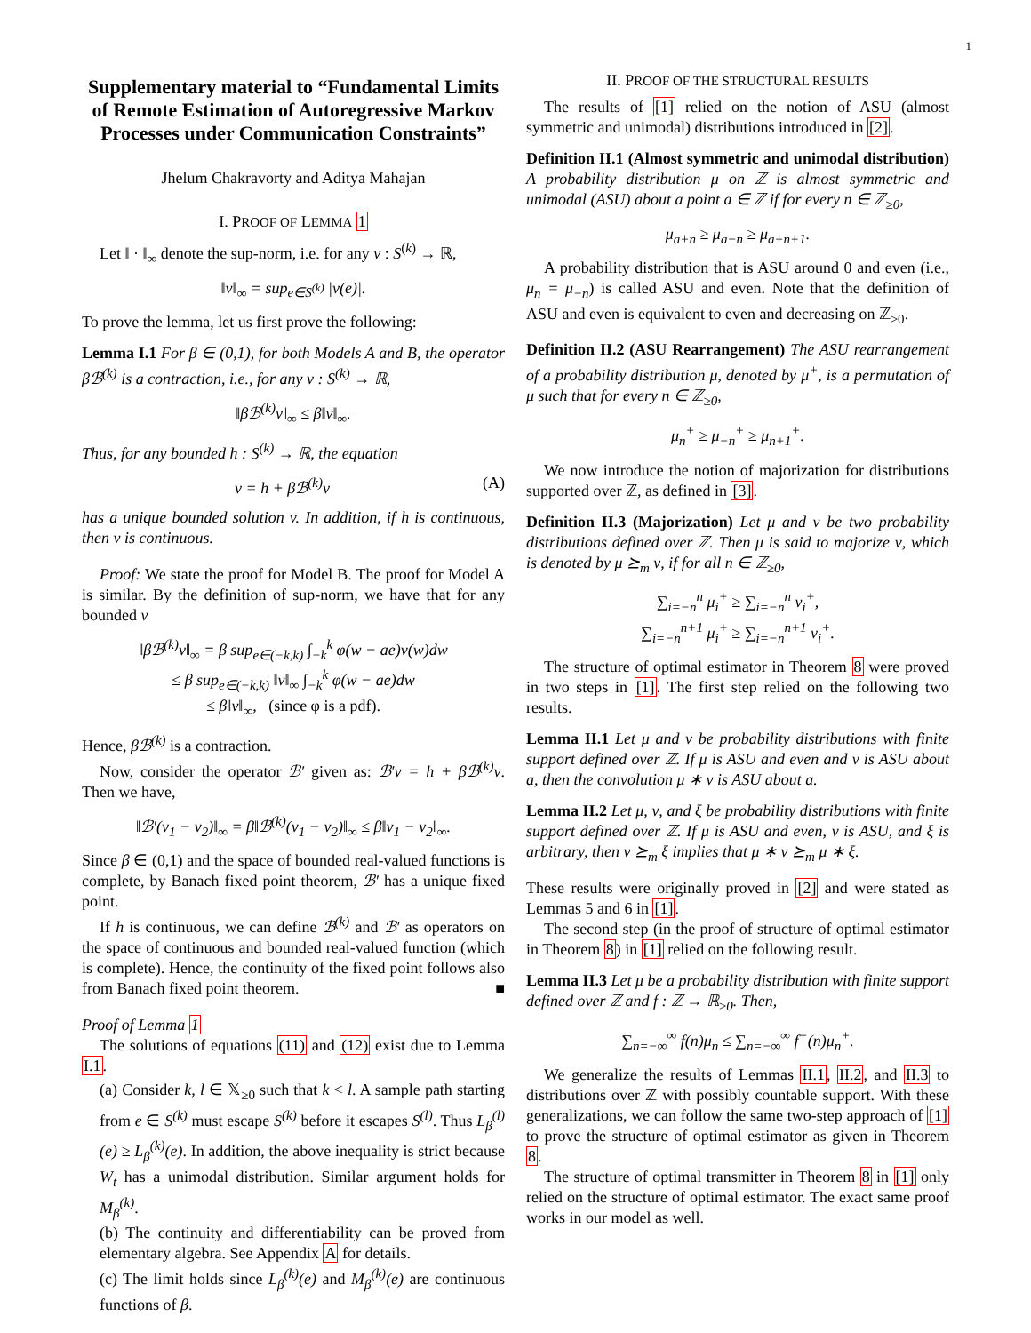1
Supplementary material to “Fundamental Limits of Remote Estimation of Autoregressive Markov Processes under Communication Constraints”
Jhelum Chakravorty and Aditya Mahajan
I. PROOF OF LEMMA 1
Let ‖ · ‖<sub>∞</sub> denote the sup-norm, i.e. for any v : S<sup>(k)</sup> → ℝ,
‖v‖<sub>∞</sub> = sup<sub>e∈S<sup>(k)</sup></sub> |v(e)|.
To prove the lemma, let us first prove the following:
Lemma I.1 For β ∈ (0,1), for both Models A and B, the operator βℬ<sup>(k)</sup> is a contraction, i.e., for any v : S<sup>(k)</sup> → ℝ,
‖βℬ<sup>(k)</sup>v‖<sub>∞</sub> ≤ β‖v‖<sub>∞</sub>.
Thus, for any bounded h : S<sup>(k)</sup> → ℝ, the equation
v = h + βℬ<sup>(k)</sup>v (A)
has a unique bounded solution v. In addition, if h is continuous, then v is continuous.
Proof: We state the proof for Model B. The proof for Model A is similar. By the definition of sup-norm, we have that for any bounded v
‖βℬ<sup>(k)</sup>v‖<sub>∞</sub> = β sup<sub>e∈(−k,k)</sub> ∫<sub>−k</sub><sup>k</sup> φ(w − ae)v(w)dw
≤ β sup<sub>e∈(−k,k)</sub> ‖v‖<sub>∞</sub> ∫<sub>−k</sub><sup>k</sup> φ(w − ae)dw
≤ β‖v‖<sub>∞</sub>, (since φ is a pdf).
Hence, βℬ<sup>(k)</sup> is a contraction.
Now, consider the operator ℬ′ given as: ℬ′v = h + βℬ<sup>(k)</sup>v. Then we have,
‖ℬ′(v<sub>1</sub> − v<sub>2</sub>)‖<sub>∞</sub> = β‖ℬ<sup>(k)</sup>(v<sub>1</sub> − v<sub>2</sub>)‖<sub>∞</sub> ≤ β‖v<sub>1</sub> − v<sub>2</sub>‖<sub>∞</sub>.
Since β ∈ (0,1) and the space of bounded real-valued functions is complete, by Banach fixed point theorem, ℬ′ has a unique fixed point.
If h is continuous, we can define ℬ<sup>(k)</sup> and ℬ′ as operators on the space of continuous and bounded real-valued function (which is complete). Hence, the continuity of the fixed point follows also from Banach fixed point theorem. ■
Proof of Lemma 1
The solutions of equations (11) and (12) exist due to Lemma I.1.
(a) Consider k, l ∈ 𝕏<sub>≥0</sub> such that k < l. A sample path starting from e ∈ S<sup>(k)</sup> must escape S<sup>(k)</sup> before it escapes S<sup>(l)</sup>. Thus L<sub>β</sub><sup>(l)</sup>(e) ≥ L<sub>β</sub><sup>(k)</sup>(e). In addition, the above inequality is strict because W<sub>t</sub> has a unimodal distribution. Similar argument holds for M<sub>β</sub><sup>(k)</sup>.
(b) The continuity and differentiability can be proved from elementary algebra. See Appendix A for details.
(c) The limit holds since L<sub>β</sub><sup>(k)</sup>(e) and M<sub>β</sub><sup>(k)</sup>(e) are continuous functions of β.
II. PROOF OF THE STRUCTURAL RESULTS
The results of [1] relied on the notion of ASU (almost symmetric and unimodal) distributions introduced in [2].
Definition II.1 (Almost symmetric and unimodal distribution) A probability distribution μ on ℤ is almost symmetric and unimodal (ASU) about a point a ∈ ℤ if for every n ∈ ℤ<sub>≥0</sub>,
μ<sub>a+n</sub> ≥ μ<sub>a−n</sub> ≥ μ<sub>a+n+1</sub>.
A probability distribution that is ASU around 0 and even (i.e., μ<sub>n</sub> = μ<sub>−n</sub>) is called ASU and even. Note that the definition of ASU and even is equivalent to even and decreasing on ℤ<sub>≥0</sub>.
Definition II.2 (ASU Rearrangement) The ASU rearrangement of a probability distribution μ, denoted by μ<sup>+</sup>, is a permutation of μ such that for every n ∈ ℤ<sub>≥0</sub>,
μ<sub>n</sub><sup>+</sup> ≥ μ<sub>−n</sub><sup>+</sup> ≥ μ<sub>n+1</sub><sup>+</sup>.
We now introduce the notion of majorization for distributions supported over ℤ, as defined in [3].
Definition II.3 (Majorization) Let μ and ν be two probability distributions defined over ℤ. Then μ is said to majorize ν, which is denoted by μ ⪰<sub>m</sub> ν, if for all n ∈ ℤ<sub>≥0</sub>,
∑<sub>i=−n</sub><sup>n</sup> μ<sub>i</sub><sup>+</sup> ≥ ∑<sub>i=−n</sub><sup>n</sup> ν<sub>i</sub><sup>+</sup>,
∑<sub>i=−n</sub><sup>n+1</sup> μ<sub>i</sub><sup>+</sup> ≥ ∑<sub>i=−n</sub><sup>n+1</sup> ν<sub>i</sub><sup>+</sup>.
The structure of optimal estimator in Theorem 8 were proved in two steps in [1]. The first step relied on the following two results.
Lemma II.1 Let μ and ν be probability distributions with finite support defined over ℤ. If μ is ASU and even and ν is ASU about a, then the convolution μ ∗ ν is ASU about a.
Lemma II.2 Let μ, ν, and ξ be probability distributions with finite support defined over ℤ. If μ is ASU and even, ν is ASU, and ξ is arbitrary, then ν ⪰<sub>m</sub> ξ implies that μ ∗ ν ⪰<sub>m</sub> μ ∗ ξ.
These results were originally proved in [2] and were stated as Lemmas 5 and 6 in [1].
The second step (in the proof of structure of optimal estimator in Theorem 8) in [1] relied on the following result.
Lemma II.3 Let μ be a probability distribution with finite support defined over ℤ and f : ℤ → ℝ<sub>≥0</sub>. Then,
∑<sub>n=−∞</sub><sup>∞</sup> f(n)μ<sub>n</sub> ≤ ∑<sub>n=−∞</sub><sup>∞</sup> f<sup>+</sup>(n)μ<sub>n</sub><sup>+</sup>.
We generalize the results of Lemmas II.1, II.2, and II.3 to distributions over ℤ with possibly countable support. With these generalizations, we can follow the same two-step approach of [1] to prove the structure of optimal estimator as given in Theorem 8.
The structure of optimal transmitter in Theorem 8 in [1] only relied on the structure of optimal estimator. The exact same proof works in our model as well.